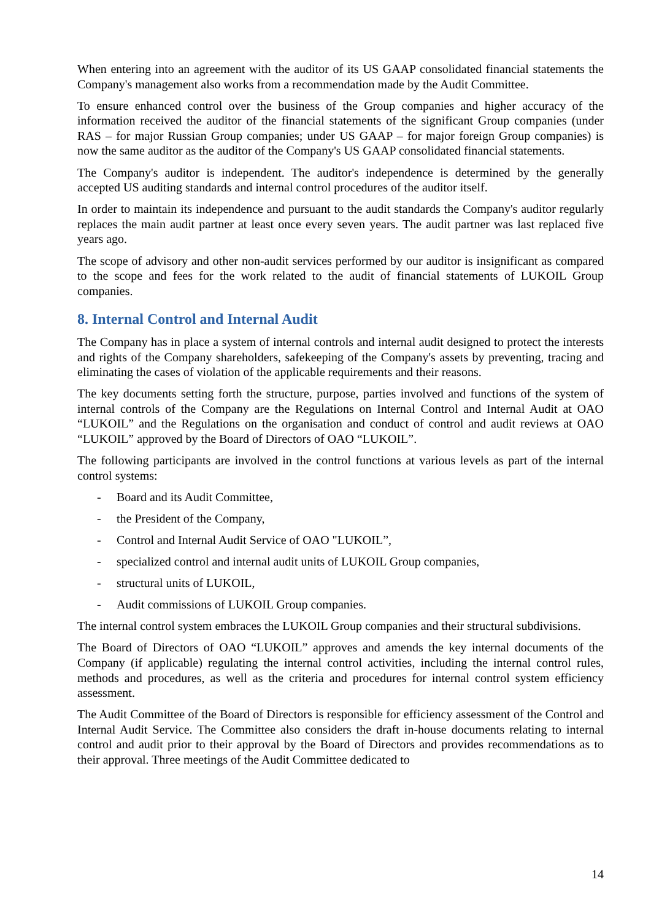When entering into an agreement with the auditor of its US GAAP consolidated financial statements the Company's management also works from a recommendation made by the Audit Committee.
To ensure enhanced control over the business of the Group companies and higher accuracy of the information received the auditor of the financial statements of the significant Group companies (under RAS – for major Russian Group companies; under US GAAP – for major foreign Group companies) is now the same auditor as the auditor of the Company's US GAAP consolidated financial statements.
The Company's auditor is independent. The auditor's independence is determined by the generally accepted US auditing standards and internal control procedures of the auditor itself.
In order to maintain its independence and pursuant to the audit standards the Company's auditor regularly replaces the main audit partner at least once every seven years. The audit partner was last replaced five years ago.
The scope of advisory and other non-audit services performed by our auditor is insignificant as compared to the scope and fees for the work related to the audit of financial statements of LUKOIL Group companies.
8. Internal Control and Internal Audit
The Company has in place a system of internal controls and internal audit designed to protect the interests and rights of the Company shareholders, safekeeping of the Company's assets by preventing, tracing and eliminating the cases of violation of the applicable requirements and their reasons.
The key documents setting forth the structure, purpose, parties involved and functions of the system of internal controls of the Company are the Regulations on Internal Control and Internal Audit at OAO “LUKOIL” and the Regulations on the organisation and conduct of control and audit reviews at OAO “LUKOIL” approved by the Board of Directors of OAO “LUKOIL”.
The following participants are involved in the control functions at various levels as part of the internal control systems:
- Board and its Audit Committee,
- the President of the Company,
- Control and Internal Audit Service of OAO "LUKOIL”,
- specialized control and internal audit units of LUKOIL Group companies,
- structural units of LUKOIL,
- Audit commissions of LUKOIL Group companies.
The internal control system embraces the LUKOIL Group companies and their structural subdivisions.
The Board of Directors of OAO “LUKOIL” approves and amends the key internal documents of the Company (if applicable) regulating the internal control activities, including the internal control rules, methods and procedures, as well as the criteria and procedures for internal control system efficiency assessment.
The Audit Committee of the Board of Directors is responsible for efficiency assessment of the Control and Internal Audit Service. The Committee also considers the draft in-house documents relating to internal control and audit prior to their approval by the Board of Directors and provides recommendations as to their approval. Three meetings of the Audit Committee dedicated to
14